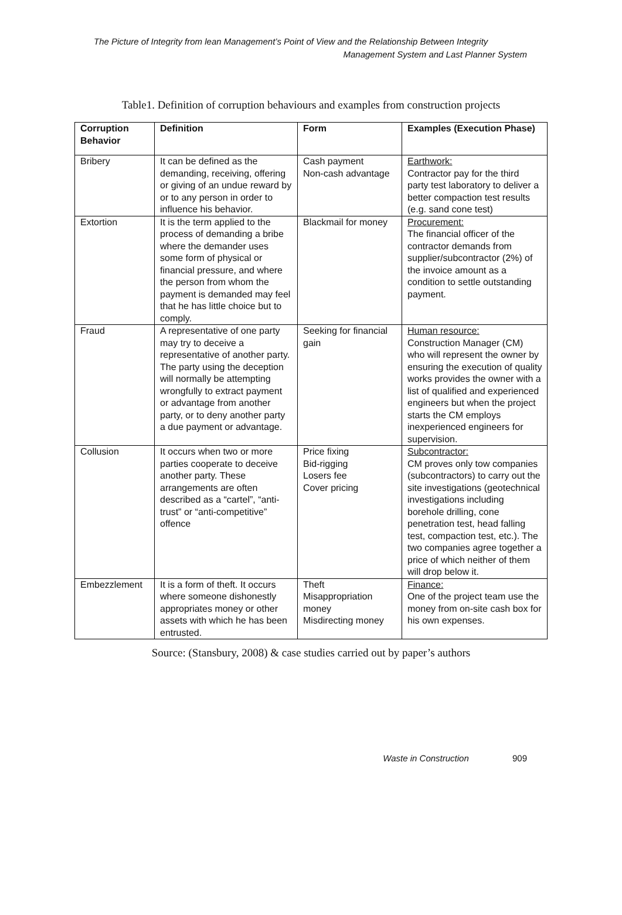The Picture of Integrity from lean Management’s Point of View and the Relationship Between Integrity
Management System and Last Planner System
Table1. Definition of corruption behaviours and examples from construction projects
| Corruption Behavior | Definition | Form | Examples (Execution Phase) |
| --- | --- | --- | --- |
| Bribery | It can be defined as the demanding, receiving, offering or giving of an undue reward by or to any person in order to influence his behavior. | Cash payment Non-cash advantage | Earthwork: Contractor pay for the third party test laboratory to deliver a better compaction test results (e.g. sand cone test) |
| Extortion | It is the term applied to the process of demanding a bribe where the demander uses some form of physical or financial pressure, and where the person from whom the payment is demanded may feel that he has little choice but to comply. | Blackmail for money | Procurement: The financial officer of the contractor demands from supplier/subcontractor (2%) of the invoice amount as a condition to settle outstanding payment. |
| Fraud | A representative of one party may try to deceive a representative of another party. The party using the deception will normally be attempting wrongfully to extract payment or advantage from another party, or to deny another party a due payment or advantage. | Seeking for financial gain | Human resource: Construction Manager (CM) who will represent the owner by ensuring the execution of quality works provides the owner with a list of qualified and experienced engineers but when the project starts the CM employs inexperienced engineers for supervision. |
| Collusion | It occurs when two or more parties cooperate to deceive another party. These arrangements are often described as a “cartel”, “anti-trust” or “anti-competitive” offence | Price fixing Bid-rigging Losers fee Cover pricing | Subcontractor: CM proves only tow companies (subcontractors) to carry out the site investigations (geotechnical investigations including borehole drilling, cone penetration test, head falling test, compaction test, etc.). The two companies agree together a price of which neither of them will drop below it. |
| Embezzlement | It is a form of theft. It occurs where someone dishonestly appropriates money or other assets with which he has been entrusted. | Theft Misappropriation money Misdirecting money | Finance: One of the project team use the money from on-site cash box for his own expenses. |
Source: (Stansbury, 2008) & case studies carried out by paper’s authors
Waste in Construction 909